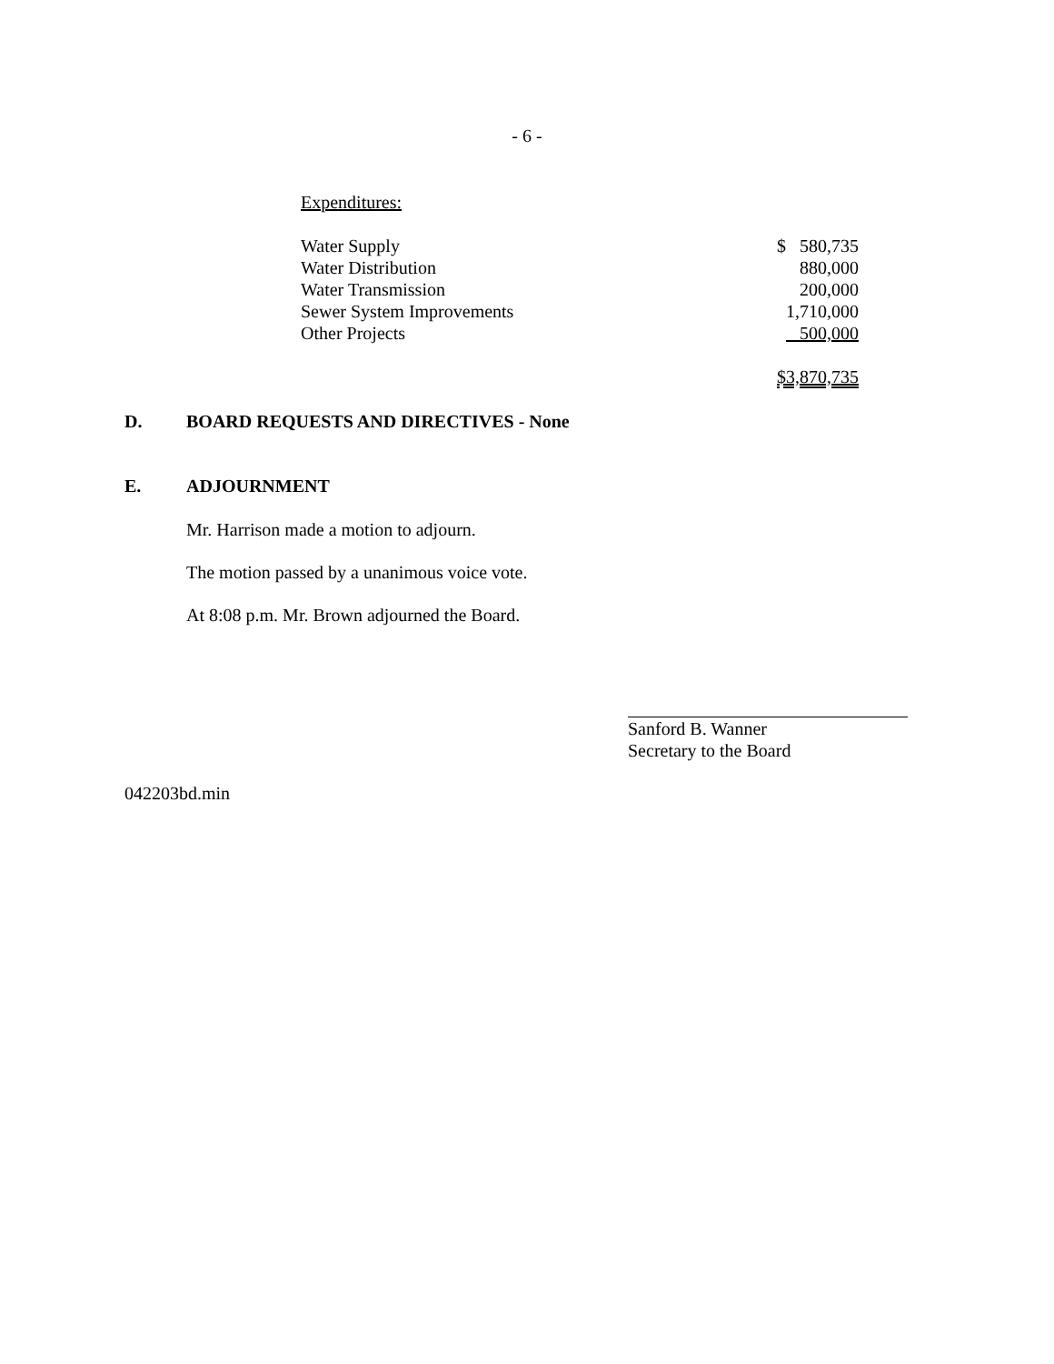- 6 -
Expenditures:
| Water Supply | $ 580,735 |
| Water Distribution | 880,000 |
| Water Transmission | 200,000 |
| Sewer System Improvements | 1,710,000 |
| Other Projects | 500,000 |
| | $3,870,735 |
D. BOARD REQUESTS AND DIRECTIVES - None
E. ADJOURNMENT
Mr. Harrison made a motion to adjourn.
The motion passed by a unanimous voice vote.
At 8:08 p.m. Mr. Brown adjourned the Board.
Sanford B. Wanner
Secretary to the Board
042203bd.min